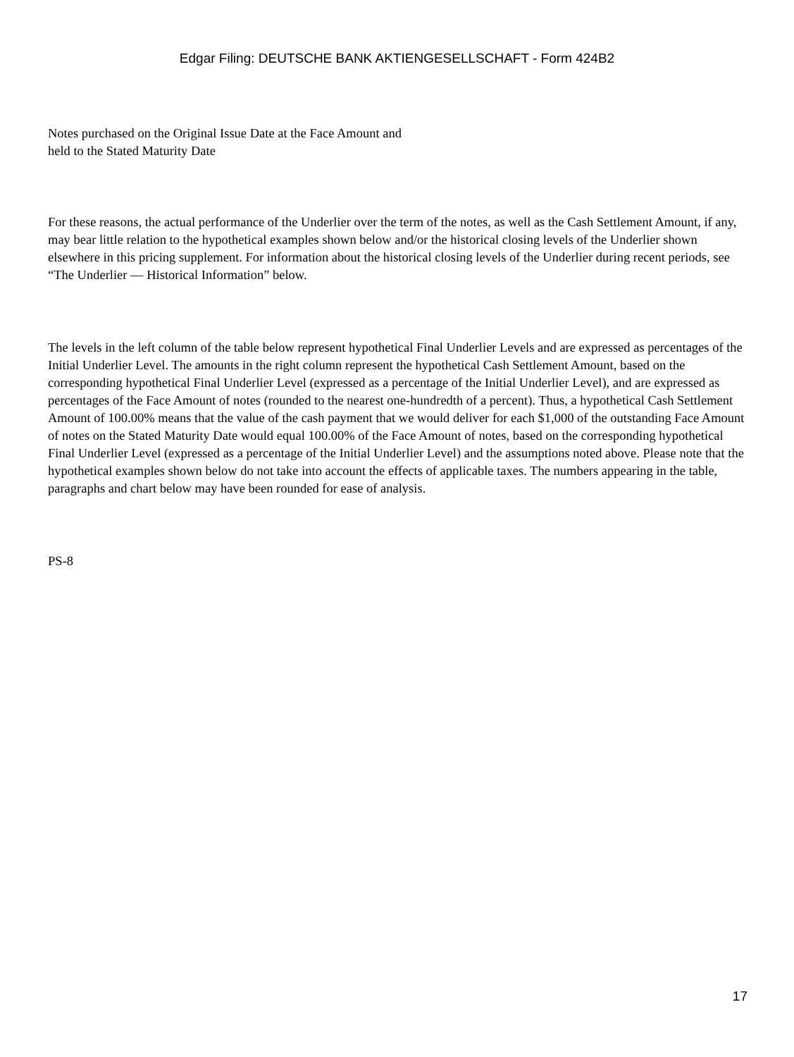Edgar Filing: DEUTSCHE BANK AKTIENGESELLSCHAFT - Form 424B2
Notes purchased on the Original Issue Date at the Face Amount and
held to the Stated Maturity Date
For these reasons, the actual performance of the Underlier over the term of the notes, as well as the Cash Settlement Amount, if any, may bear little relation to the hypothetical examples shown below and/or the historical closing levels of the Underlier shown elsewhere in this pricing supplement. For information about the historical closing levels of the Underlier during recent periods, see “The Underlier — Historical Information” below.
The levels in the left column of the table below represent hypothetical Final Underlier Levels and are expressed as percentages of the Initial Underlier Level. The amounts in the right column represent the hypothetical Cash Settlement Amount, based on the corresponding hypothetical Final Underlier Level (expressed as a percentage of the Initial Underlier Level), and are expressed as percentages of the Face Amount of notes (rounded to the nearest one-hundredth of a percent). Thus, a hypothetical Cash Settlement Amount of 100.00% means that the value of the cash payment that we would deliver for each $1,000 of the outstanding Face Amount of notes on the Stated Maturity Date would equal 100.00% of the Face Amount of notes, based on the corresponding hypothetical Final Underlier Level (expressed as a percentage of the Initial Underlier Level) and the assumptions noted above. Please note that the hypothetical examples shown below do not take into account the effects of applicable taxes. The numbers appearing in the table, paragraphs and chart below may have been rounded for ease of analysis.
PS-8
17